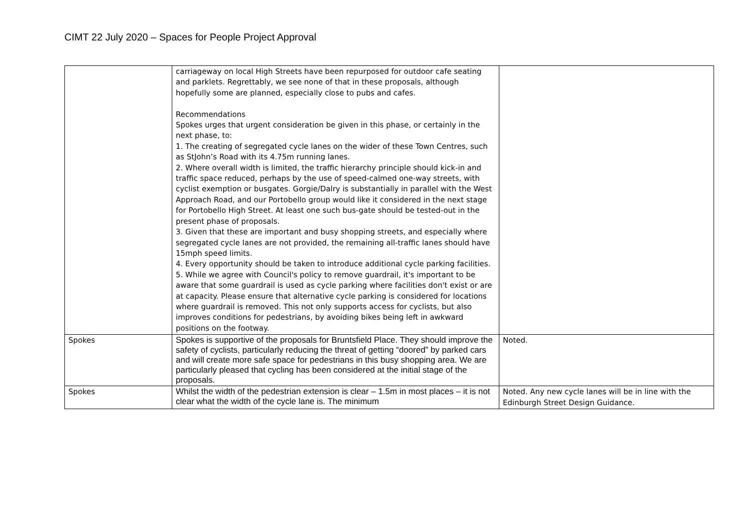CIMT 22 July 2020 – Spaces for People Project Approval
| | carriageway on local High Streets have been repurposed for outdoor cafe seating and parklets. Regrettably, we see none of that in these proposals, although hopefully some are planned, especially close to pubs and cafes. Recommendations Spokes urges that urgent consideration be given in this phase, or certainly in the next phase, to: 1. The creating of segregated cycle lanes on the wider of these Town Centres, such as StJohn’s Road with its 4.75m running lanes. 2. Where overall width is limited, the traffic hierarchy principle should kick-in and traffic space reduced, perhaps by the use of speed-calmed one-way streets, with cyclist exemption or busgates. Gorgie/Dalry is substantially in parallel with the West Approach Road, and our Portobello group would like it considered in the next stage for Portobello High Street. At least one such bus-gate should be tested-out in the present phase of proposals. 3. Given that these are important and busy shopping streets, and especially where segregated cycle lanes are not provided, the remaining all-traffic lanes should have 15mph speed limits. 4. Every opportunity should be taken to introduce additional cycle parking facilities. 5. While we agree with Council's policy to remove guardrail, it's important to be aware that some guardrail is used as cycle parking where facilities don't exist or are at capacity. Please ensure that alternative cycle parking is considered for locations where guardrail is removed. This not only supports access for cyclists, but also improves conditions for pedestrians, by avoiding bikes being left in awkward positions on the footway. | |
| Spokes | Spokes is supportive of the proposals for Bruntsfield Place. They should improve the safety of cyclists, particularly reducing the threat of getting “doored” by parked cars and will create more safe space for pedestrians in this busy shopping area. We are particularly pleased that cycling has been considered at the initial stage of the proposals. | Noted. |
| Spokes | Whilst the width of the pedestrian extension is clear – 1.5m in most places – it is not clear what the width of the cycle lane is. The minimum | Noted. Any new cycle lanes will be in line with the Edinburgh Street Design Guidance. |